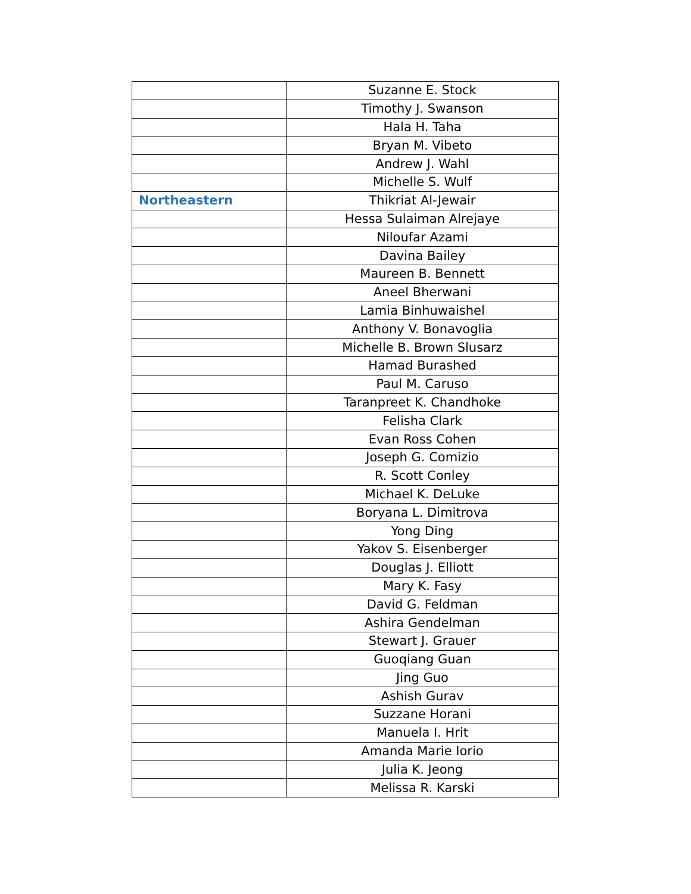| | Suzanne E. Stock |
| | Timothy J. Swanson |
| | Hala H. Taha |
| | Bryan M. Vibeto |
| | Andrew J. Wahl |
| | Michelle S. Wulf |
| Northeastern | Thikriat Al-Jewair |
| | Hessa Sulaiman Alrejaye |
| | Niloufar Azami |
| | Davina Bailey |
| | Maureen B. Bennett |
| | Aneel Bherwani |
| | Lamia Binhuwaishel |
| | Anthony V. Bonavoglia |
| | Michelle B. Brown Slusarz |
| | Hamad Burashed |
| | Paul M. Caruso |
| | Taranpreet K. Chandhoke |
| | Felisha Clark |
| | Evan Ross Cohen |
| | Joseph G. Comizio |
| | R. Scott Conley |
| | Michael K. DeLuke |
| | Boryana L. Dimitrova |
| | Yong Ding |
| | Yakov S. Eisenberger |
| | Douglas J. Elliott |
| | Mary K. Fasy |
| | David G. Feldman |
| | Ashira Gendelman |
| | Stewart J. Grauer |
| | Guoqiang Guan |
| | Jing Guo |
| | Ashish Gurav |
| | Suzzane Horani |
| | Manuela I. Hrit |
| | Amanda Marie Iorio |
| | Julia K. Jeong |
| | Melissa R. Karski |